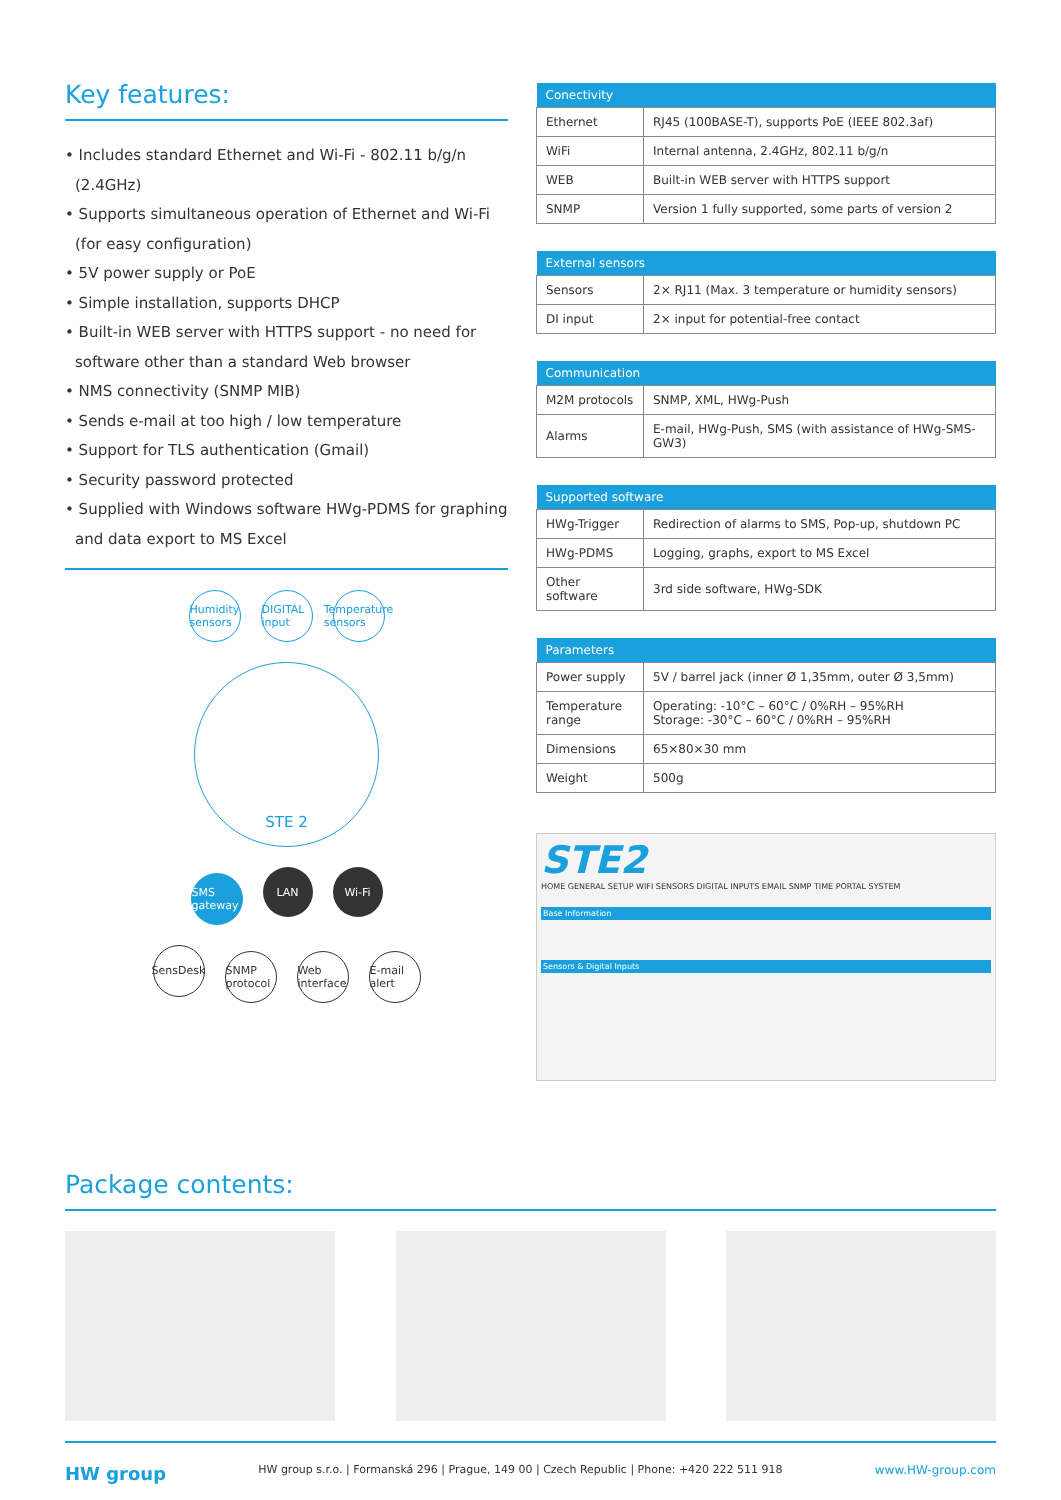Key features:
• Includes standard Ethernet and Wi-Fi - 802.11 b/g/n (2.4GHz)
• Supports simultaneous operation of Ethernet and Wi-Fi (for easy configuration)
• 5V power supply or PoE
• Simple installation, supports DHCP
• Built-in WEB server with HTTPS support - no need for software other than a standard Web browser
• NMS connectivity (SNMP MIB)
• Sends e-mail at too high / low temperature
• Support for TLS authentication (Gmail)
• Security password protected
• Supplied with Windows software HWg-PDMS for graphing and data export to MS Excel
Humidity sensors DIGITAL input Temperature sensors
STE 2
SMS gateway LAN Wi-Fi
SensDesk SNMP protocol Web interface E-mail alert
| Conectivity | |
| --- | --- |
| Ethernet | RJ45 (100BASE-T), supports PoE (IEEE 802.3af) |
| WiFi | Internal antenna, 2.4GHz, 802.11 b/g/n |
| WEB | Built-in WEB server with HTTPS support |
| SNMP | Version 1 fully supported, some parts of version 2 |
| External sensors | |
| --- | --- |
| Sensors | 2× RJ11 (Max. 3 temperature or humidity sensors) |
| DI input | 2× input for potential-free contact |
| Communication | |
| --- | --- |
| M2M protocols | SNMP, XML, HWg-Push |
| Alarms | E-mail, HWg-Push, SMS (with assistance of HWg-SMS-GW3) |
| Supported software | |
| --- | --- |
| HWg-Trigger | Redirection of alarms to SMS, Pop-up, shutdown PC |
| HWg-PDMS | Logging, graphs, export to MS Excel |
| Other software | 3rd side software, HWg-SDK |
| Parameters | |
| --- | --- |
| Power supply | 5V / barrel jack (inner Ø 1,35mm, outer Ø 3,5mm) |
| Temperature range | Operating: -10°C – 60°C / 0%RH – 95%RH Storage: -30°C – 60°C / 0%RH – 95%RH |
| Dimensions | 65×80×30 mm |
| Weight | 500g |
STE2
HOME GENERAL SETUP WIFI SENSORS DIGITAL INPUTS EMAIL SNMP TIME PORTAL SYSTEM
Base Information
Sensors & Digital Inputs
Package contents:
HW group HW group s.r.o. | Formanská 296 | Prague, 149 00 | Czech Republic | Phone: +420 222 511 918 www.HW-group.com